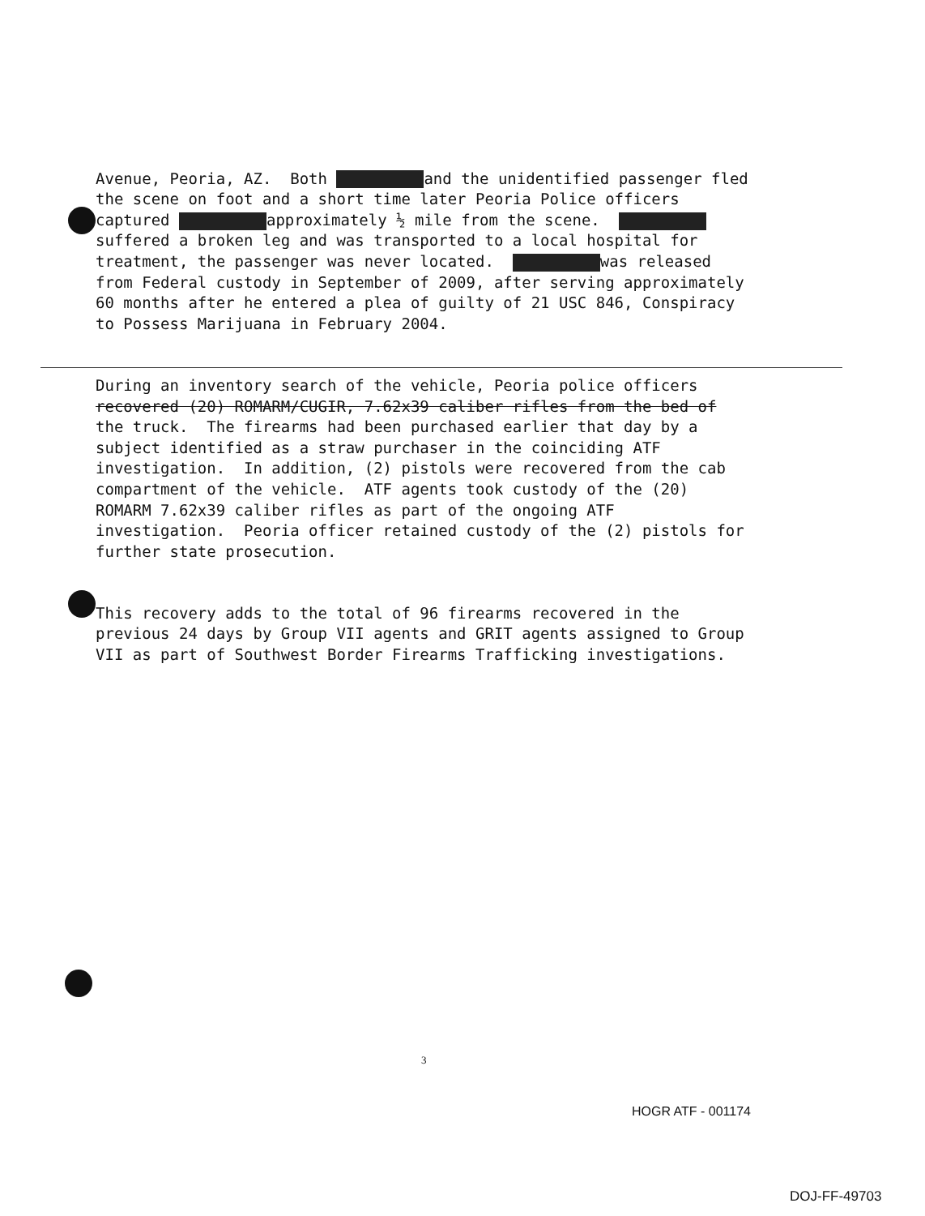Avenue, Peoria, AZ. Both and the unidentified passenger fled the scene on foot and a short time later Peoria Police officers captured approximately ½ mile from the scene. suffered a broken leg and was transported to a local hospital for treatment, the passenger was never located. was released from Federal custody in September of 2009, after serving approximately 60 months after he entered a plea of guilty of 21 USC 846, Conspiracy to Possess Marijuana in February 2004.
During an inventory search of the vehicle, Peoria police officers recovered (20) ROMARM/CUGIR, 7.62x39 caliber rifles from the bed of the truck. The firearms had been purchased earlier that day by a subject identified as a straw purchaser in the coinciding ATF investigation. In addition, (2) pistols were recovered from the cab compartment of the vehicle. ATF agents took custody of the (20) ROMARM 7.62x39 caliber rifles as part of the ongoing ATF investigation. Peoria officer retained custody of the (2) pistols for further state prosecution.
This recovery adds to the total of 96 firearms recovered in the previous 24 days by Group VII agents and GRIT agents assigned to Group VII as part of Southwest Border Firearms Trafficking investigations.
3
HOGR ATF - 001174
DOJ-FF-49703